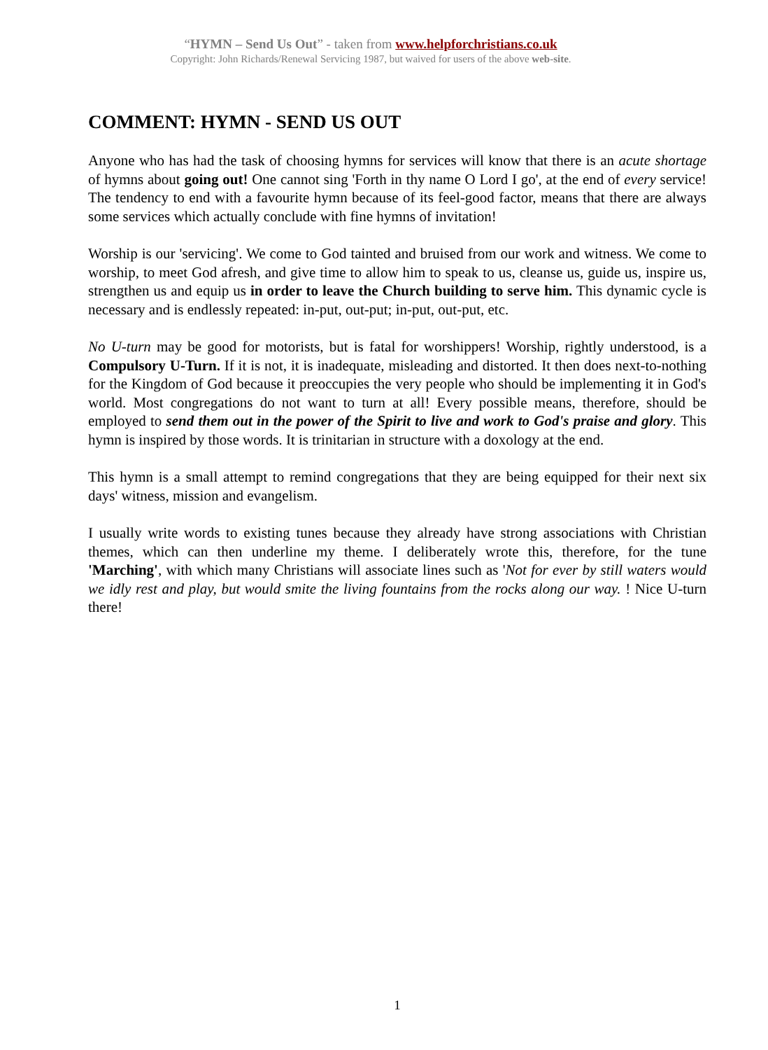“HYMN – Send Us Out” - taken from www.helpforchristians.co.uk
Copyright: John Richards/Renewal Servicing 1987, but waived for users of the above web-site.
COMMENT: HYMN - SEND US OUT
Anyone who has had the task of choosing hymns for services will know that there is an acute shortage of hymns about going out! One cannot sing 'Forth in thy name O Lord I go', at the end of every service! The tendency to end with a favourite hymn because of its feel-good factor, means that there are always some services which actually conclude with fine hymns of invitation!
Worship is our 'servicing'. We come to God tainted and bruised from our work and witness. We come to worship, to meet God afresh, and give time to allow him to speak to us, cleanse us, guide us, inspire us, strengthen us and equip us in order to leave the Church building to serve him. This dynamic cycle is necessary and is endlessly repeated: in-put, out-put; in-put, out-put, etc.
No U-turn may be good for motorists, but is fatal for worshippers! Worship, rightly understood, is a Compulsory U-Turn. If it is not, it is inadequate, misleading and distorted. It then does next-to-nothing for the Kingdom of God because it preoccupies the very people who should be implementing it in God's world. Most congregations do not want to turn at all! Every possible means, therefore, should be employed to send them out in the power of the Spirit to live and work to God's praise and glory. This hymn is inspired by those words. It is trinitarian in structure with a doxology at the end.
This hymn is a small attempt to remind congregations that they are being equipped for their next six days' witness, mission and evangelism.
I usually write words to existing tunes because they already have strong associations with Christian themes, which can then underline my theme. I deliberately wrote this, therefore, for the tune 'Marching', with which many Christians will associate lines such as 'Not for ever by still waters would we idly rest and play, but would smite the living fountains from the rocks along our way. ! Nice U-turn there!
1